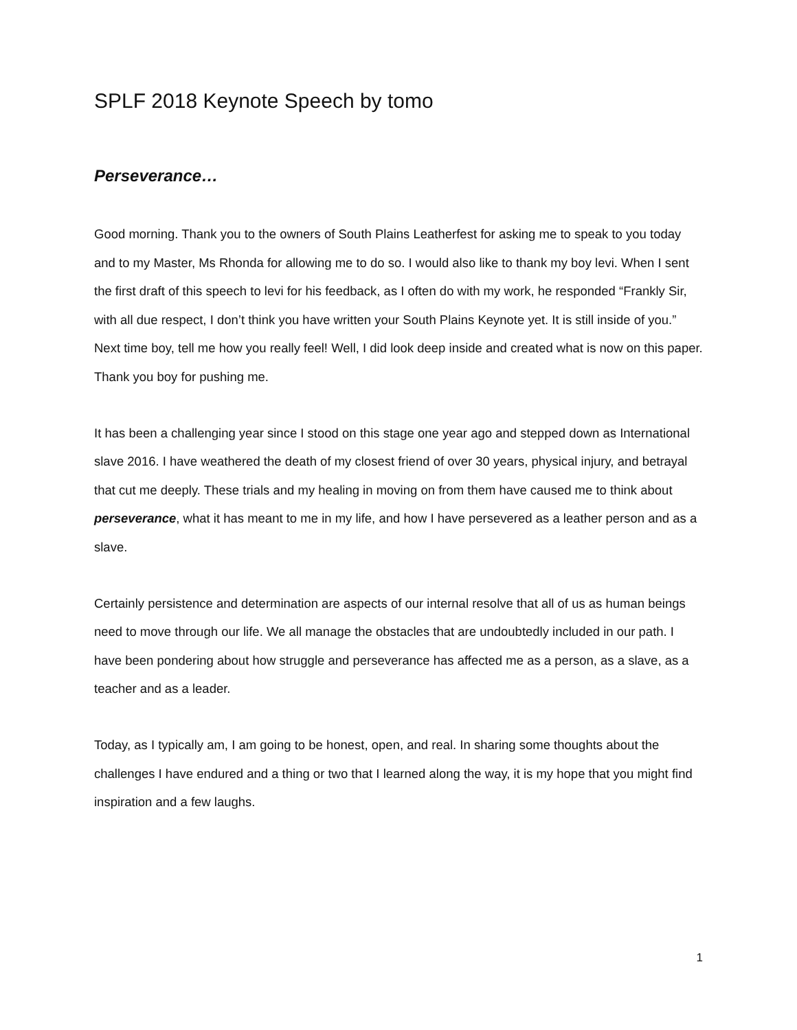SPLF 2018 Keynote Speech by tomo
Perseverance…
Good morning. Thank you to the owners of South Plains Leatherfest for asking me to speak to you today and to my Master, Ms Rhonda for allowing me to do so. I would also like to thank my boy levi. When I sent the first draft of this speech to levi for his feedback, as I often do with my work, he responded “Frankly Sir, with all due respect, I don’t think you have written your South Plains Keynote yet. It is still inside of you.” Next time boy, tell me how you really feel! Well, I did look deep inside and created what is now on this paper. Thank you boy for pushing me.
It has been a challenging year since I stood on this stage one year ago and stepped down as International slave 2016. I have weathered the death of my closest friend of over 30 years, physical injury, and betrayal that cut me deeply. These trials and my healing in moving on from them have caused me to think about perseverance, what it has meant to me in my life, and how I have persevered as a leather person and as a slave.
Certainly persistence and determination are aspects of our internal resolve that all of us as human beings need to move through our life. We all manage the obstacles that are undoubtedly included in our path. I have been pondering about how struggle and perseverance has affected me as a person, as a slave, as a teacher and as a leader.
Today, as I typically am, I am going to be honest, open, and real. In sharing some thoughts about the challenges I have endured and a thing or two that I learned along the way, it is my hope that you might find inspiration and a few laughs.
1